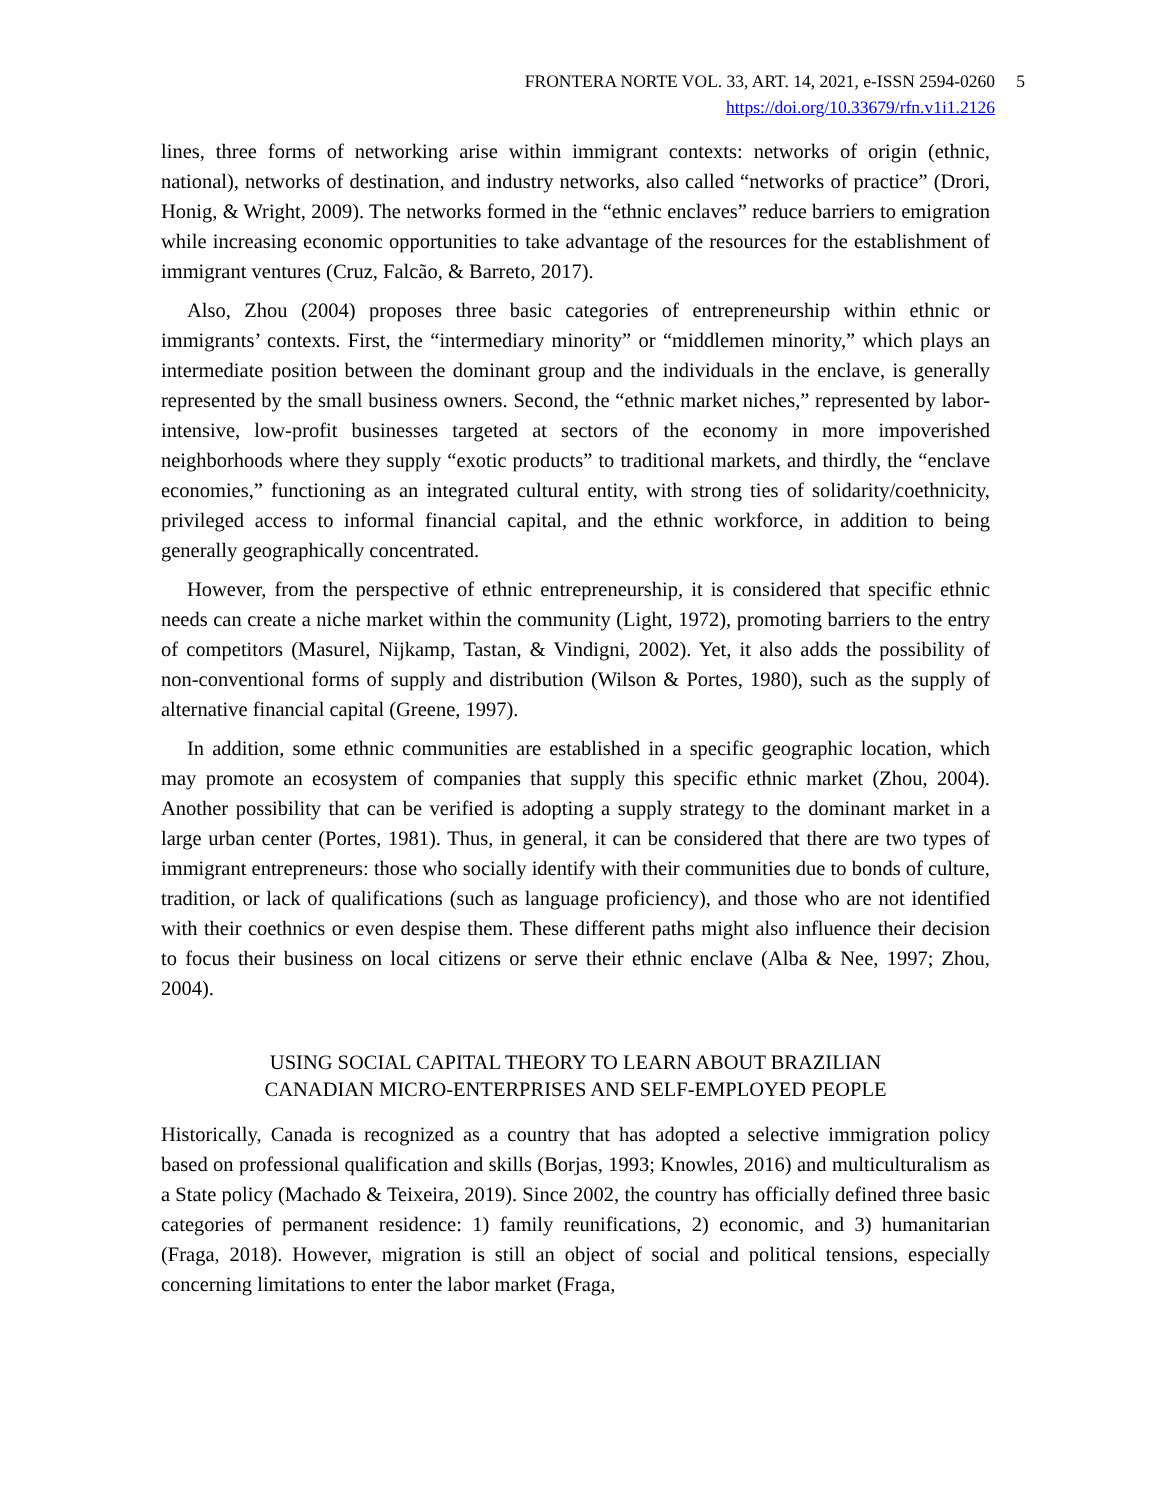FRONTERA NORTE VOL. 33, ART. 14, 2021, e-ISSN 2594-0260
https://doi.org/10.33679/rfn.v1i1.2126
5
lines, three forms of networking arise within immigrant contexts: networks of origin (ethnic, national), networks of destination, and industry networks, also called “networks of practice” (Drori, Honig, & Wright, 2009). The networks formed in the “ethnic enclaves” reduce barriers to emigration while increasing economic opportunities to take advantage of the resources for the establishment of immigrant ventures (Cruz, Falcão, & Barreto, 2017).
Also, Zhou (2004) proposes three basic categories of entrepreneurship within ethnic or immigrants’ contexts. First, the “intermediary minority” or “middlemen minority,” which plays an intermediate position between the dominant group and the individuals in the enclave, is generally represented by the small business owners. Second, the “ethnic market niches,” represented by labor-intensive, low-profit businesses targeted at sectors of the economy in more impoverished neighborhoods where they supply “exotic products” to traditional markets, and thirdly, the “enclave economies,” functioning as an integrated cultural entity, with strong ties of solidarity/coethnicity, privileged access to informal financial capital, and the ethnic workforce, in addition to being generally geographically concentrated.
However, from the perspective of ethnic entrepreneurship, it is considered that specific ethnic needs can create a niche market within the community (Light, 1972), promoting barriers to the entry of competitors (Masurel, Nijkamp, Tastan, & Vindigni, 2002). Yet, it also adds the possibility of non-conventional forms of supply and distribution (Wilson & Portes, 1980), such as the supply of alternative financial capital (Greene, 1997).
In addition, some ethnic communities are established in a specific geographic location, which may promote an ecosystem of companies that supply this specific ethnic market (Zhou, 2004). Another possibility that can be verified is adopting a supply strategy to the dominant market in a large urban center (Portes, 1981). Thus, in general, it can be considered that there are two types of immigrant entrepreneurs: those who socially identify with their communities due to bonds of culture, tradition, or lack of qualifications (such as language proficiency), and those who are not identified with their coethnics or even despise them. These different paths might also influence their decision to focus their business on local citizens or serve their ethnic enclave (Alba & Nee, 1997; Zhou, 2004).
USING SOCIAL CAPITAL THEORY TO LEARN ABOUT BRAZILIAN
CANADIAN MICRO-ENTERPRISES AND SELF-EMPLOYED PEOPLE
Historically, Canada is recognized as a country that has adopted a selective immigration policy based on professional qualification and skills (Borjas, 1993; Knowles, 2016) and multiculturalism as a State policy (Machado & Teixeira, 2019). Since 2002, the country has officially defined three basic categories of permanent residence: 1) family reunifications, 2) economic, and 3) humanitarian (Fraga, 2018). However, migration is still an object of social and political tensions, especially concerning limitations to enter the labor market (Fraga,